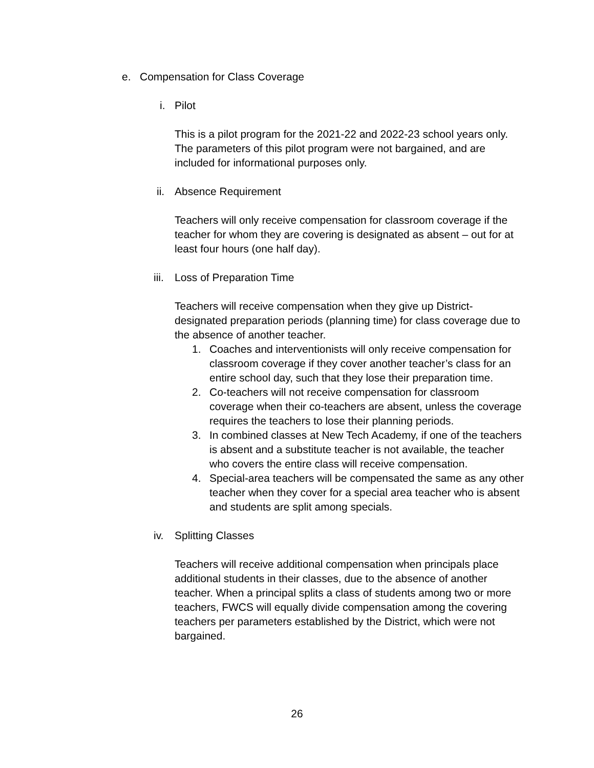e. Compensation for Class Coverage
i. Pilot
This is a pilot program for the 2021-22 and 2022-23 school years only. The parameters of this pilot program were not bargained, and are included for informational purposes only.
ii. Absence Requirement
Teachers will only receive compensation for classroom coverage if the teacher for whom they are covering is designated as absent – out for at least four hours (one half day).
iii. Loss of Preparation Time
Teachers will receive compensation when they give up District-designated preparation periods (planning time) for class coverage due to the absence of another teacher.
1. Coaches and interventionists will only receive compensation for classroom coverage if they cover another teacher’s class for an entire school day, such that they lose their preparation time.
2. Co-teachers will not receive compensation for classroom coverage when their co-teachers are absent, unless the coverage requires the teachers to lose their planning periods.
3. In combined classes at New Tech Academy, if one of the teachers is absent and a substitute teacher is not available, the teacher who covers the entire class will receive compensation.
4. Special-area teachers will be compensated the same as any other teacher when they cover for a special area teacher who is absent and students are split among specials.
iv. Splitting Classes
Teachers will receive additional compensation when principals place additional students in their classes, due to the absence of another teacher. When a principal splits a class of students among two or more teachers, FWCS will equally divide compensation among the covering teachers per parameters established by the District, which were not bargained.
26